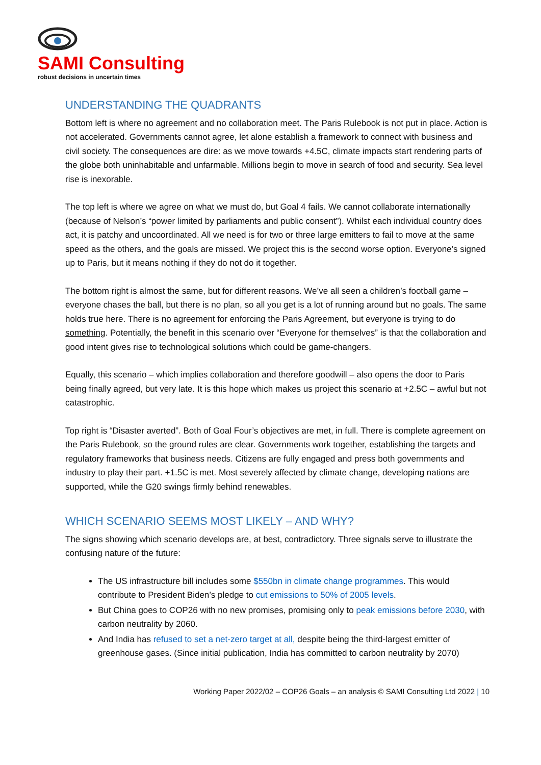SAMI Consulting
robust decisions in uncertain times
UNDERSTANDING THE QUADRANTS
Bottom left is where no agreement and no collaboration meet. The Paris Rulebook is not put in place. Action is not accelerated. Governments cannot agree, let alone establish a framework to connect with business and civil society. The consequences are dire: as we move towards +4.5C, climate impacts start rendering parts of the globe both uninhabitable and unfarmable. Millions begin to move in search of food and security. Sea level rise is inexorable.
The top left is where we agree on what we must do, but Goal 4 fails. We cannot collaborate internationally (because of Nelson’s “power limited by parliaments and public consent”). Whilst each individual country does act, it is patchy and uncoordinated. All we need is for two or three large emitters to fail to move at the same speed as the others, and the goals are missed. We project this is the second worse option. Everyone’s signed up to Paris, but it means nothing if they do not do it together.
The bottom right is almost the same, but for different reasons. We’ve all seen a children’s football game – everyone chases the ball, but there is no plan, so all you get is a lot of running around but no goals. The same holds true here. There is no agreement for enforcing the Paris Agreement, but everyone is trying to do something. Potentially, the benefit in this scenario over “Everyone for themselves” is that the collaboration and good intent gives rise to technological solutions which could be game-changers.
Equally, this scenario – which implies collaboration and therefore goodwill – also opens the door to Paris being finally agreed, but very late. It is this hope which makes us project this scenario at +2.5C – awful but not catastrophic.
Top right is “Disaster averted”. Both of Goal Four’s objectives are met, in full. There is complete agreement on the Paris Rulebook, so the ground rules are clear. Governments work together, establishing the targets and regulatory frameworks that business needs. Citizens are fully engaged and press both governments and industry to play their part. +1.5C is met. Most severely affected by climate change, developing nations are supported, while the G20 swings firmly behind renewables.
WHICH SCENARIO SEEMS MOST LIKELY – AND WHY?
The signs showing which scenario develops are, at best, contradictory. Three signals serve to illustrate the confusing nature of the future:
The US infrastructure bill includes some $550bn in climate change programmes. This would contribute to President Biden’s pledge to cut emissions to 50% of 2005 levels.
But China goes to COP26 with no new promises, promising only to peak emissions before 2030, with carbon neutrality by 2060.
And India has refused to set a net-zero target at all, despite being the third-largest emitter of greenhouse gases. (Since initial publication, India has committed to carbon neutrality by 2070)
Working Paper 2022/02 – COP26 Goals – an analysis © SAMI Consulting Ltd 2022 | 10